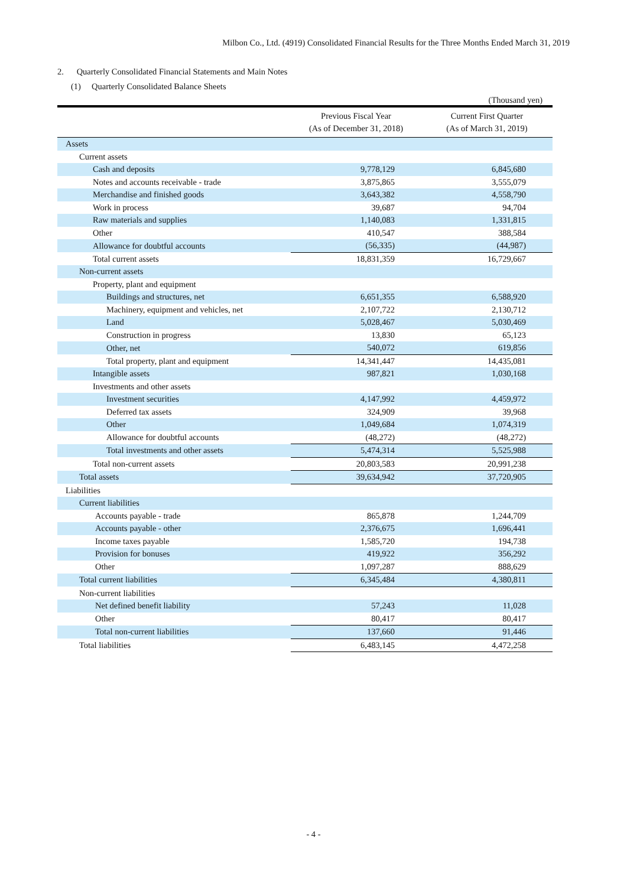Milbon Co., Ltd. (4919) Consolidated Financial Results for the Three Months Ended March 31, 2019
2. Quarterly Consolidated Financial Statements and Main Notes
(1) Quarterly Consolidated Balance Sheets
(Thousand yen)
| | Previous Fiscal Year (As of December 31, 2018) | Current First Quarter (As of March 31, 2019) |
| --- | --- | --- |
| Assets | | |
| Current assets | | |
| Cash and deposits | 9,778,129 | 6,845,680 |
| Notes and accounts receivable - trade | 3,875,865 | 3,555,079 |
| Merchandise and finished goods | 3,643,382 | 4,558,790 |
| Work in process | 39,687 | 94,704 |
| Raw materials and supplies | 1,140,083 | 1,331,815 |
| Other | 410,547 | 388,584 |
| Allowance for doubtful accounts | (56,335) | (44,987) |
| Total current assets | 18,831,359 | 16,729,667 |
| Non-current assets | | |
| Property, plant and equipment | | |
| Buildings and structures, net | 6,651,355 | 6,588,920 |
| Machinery, equipment and vehicles, net | 2,107,722 | 2,130,712 |
| Land | 5,028,467 | 5,030,469 |
| Construction in progress | 13,830 | 65,123 |
| Other, net | 540,072 | 619,856 |
| Total property, plant and equipment | 14,341,447 | 14,435,081 |
| Intangible assets | 987,821 | 1,030,168 |
| Investments and other assets | | |
| Investment securities | 4,147,992 | 4,459,972 |
| Deferred tax assets | 324,909 | 39,968 |
| Other | 1,049,684 | 1,074,319 |
| Allowance for doubtful accounts | (48,272) | (48,272) |
| Total investments and other assets | 5,474,314 | 5,525,988 |
| Total non-current assets | 20,803,583 | 20,991,238 |
| Total assets | 39,634,942 | 37,720,905 |
| Liabilities | | |
| Current liabilities | | |
| Accounts payable - trade | 865,878 | 1,244,709 |
| Accounts payable - other | 2,376,675 | 1,696,441 |
| Income taxes payable | 1,585,720 | 194,738 |
| Provision for bonuses | 419,922 | 356,292 |
| Other | 1,097,287 | 888,629 |
| Total current liabilities | 6,345,484 | 4,380,811 |
| Non-current liabilities | | |
| Net defined benefit liability | 57,243 | 11,028 |
| Other | 80,417 | 80,417 |
| Total non-current liabilities | 137,660 | 91,446 |
| Total liabilities | 6,483,145 | 4,472,258 |
- 4 -